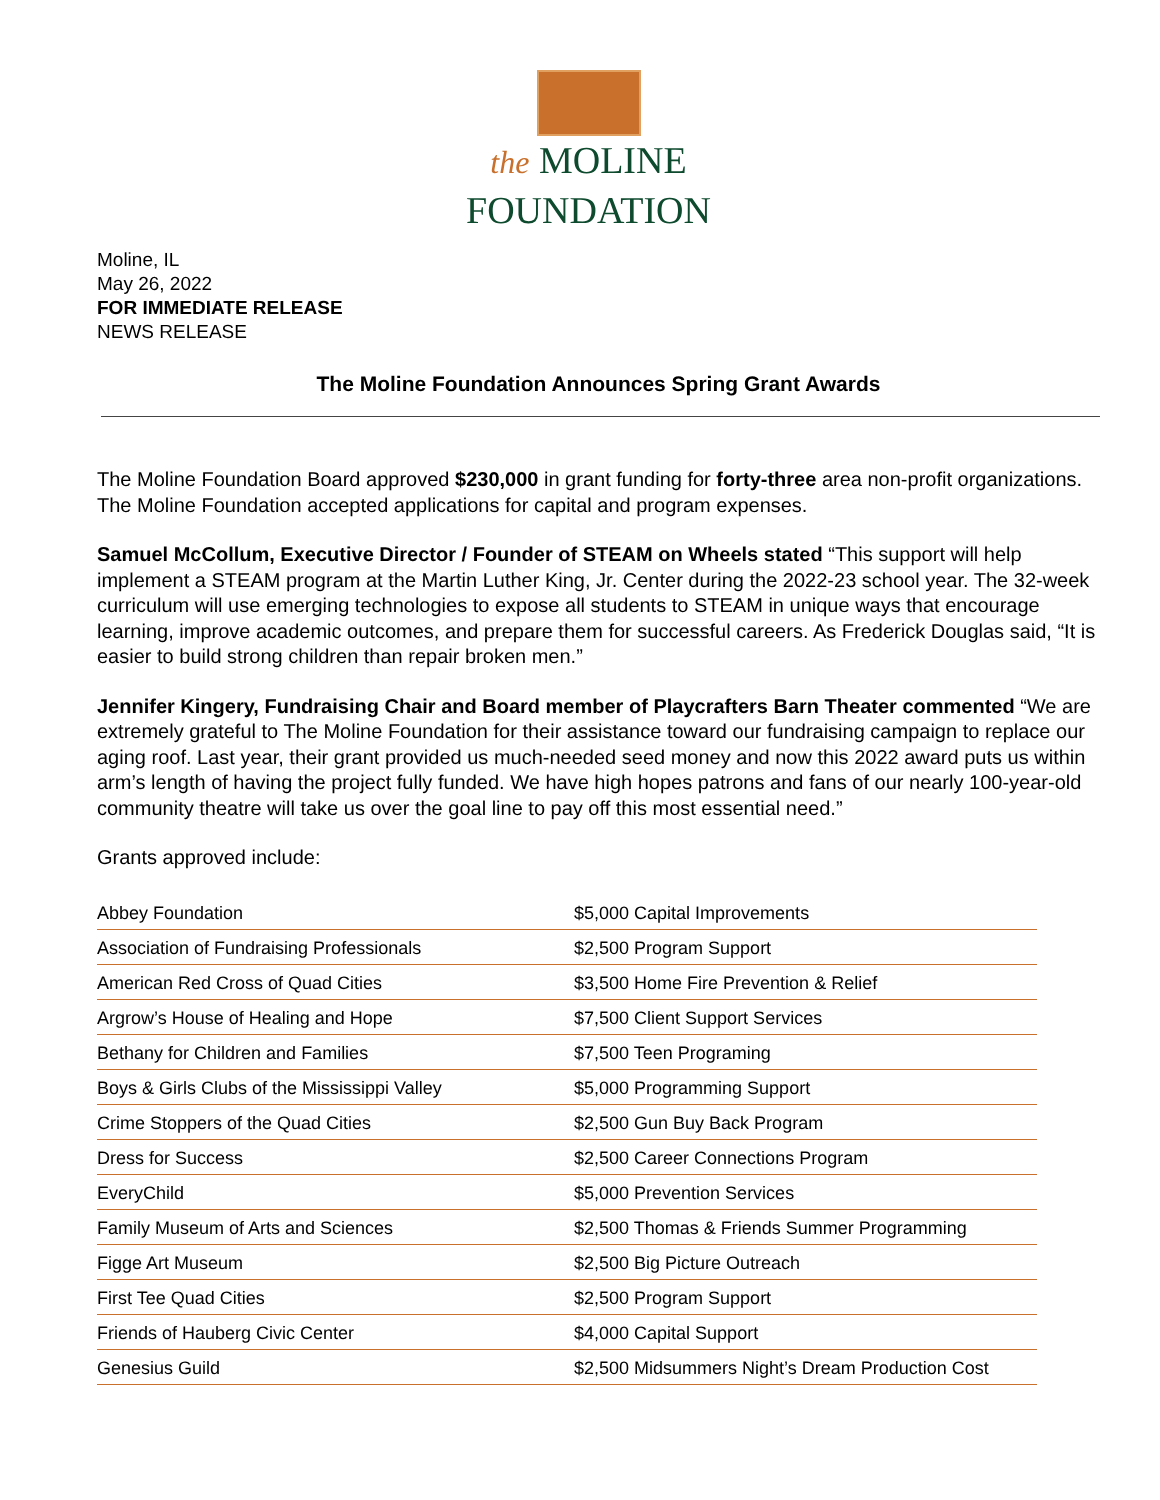the MOLINE
FOUNDATION
Moline, IL
May 26, 2022
FOR IMMEDIATE RELEASE
NEWS RELEASE
The Moline Foundation Announces Spring Grant Awards
The Moline Foundation Board approved $230,000 in grant funding for forty-three area non-profit organizations. The Moline Foundation accepted applications for capital and program expenses.
Samuel McCollum, Executive Director / Founder of STEAM on Wheels stated “This support will help implement a STEAM program at the Martin Luther King, Jr. Center during the 2022-23 school year. The 32-week curriculum will use emerging technologies to expose all students to STEAM in unique ways that encourage learning, improve academic outcomes, and prepare them for successful careers. As Frederick Douglas said, “It is easier to build strong children than repair broken men.”
Jennifer Kingery, Fundraising Chair and Board member of Playcrafters Barn Theater commented “We are extremely grateful to The Moline Foundation for their assistance toward our fundraising campaign to replace our aging roof. Last year, their grant provided us much-needed seed money and now this 2022 award puts us within arm’s length of having the project fully funded. We have high hopes patrons and fans of our nearly 100-year-old community theatre will take us over the goal line to pay off this most essential need.”
Grants approved include:
| Abbey Foundation | $5,000 Capital Improvements |
| Association of Fundraising Professionals | $2,500 Program Support |
| American Red Cross of Quad Cities | $3,500 Home Fire Prevention & Relief |
| Argrow’s House of Healing and Hope | $7,500 Client Support Services |
| Bethany for Children and Families | $7,500 Teen Programing |
| Boys & Girls Clubs of the Mississippi Valley | $5,000 Programming Support |
| Crime Stoppers of the Quad Cities | $2,500 Gun Buy Back Program |
| Dress for Success | $2,500 Career Connections Program |
| EveryChild | $5,000 Prevention Services |
| Family Museum of Arts and Sciences | $2,500 Thomas & Friends Summer Programming |
| Figge Art Museum | $2,500 Big Picture Outreach |
| First Tee Quad Cities | $2,500 Program Support |
| Friends of Hauberg Civic Center | $4,000 Capital Support |
| Genesius Guild | $2,500 Midsummers Night’s Dream Production Cost |